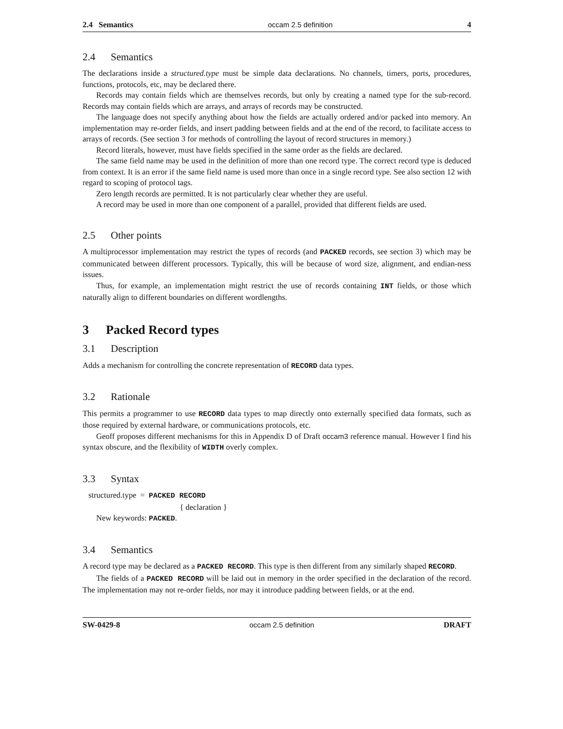2.4 Semantics occam 2.5 definition 4
2.4 Semantics
The declarations inside a structured.type must be simple data declarations. No channels, timers, ports, procedures, functions, protocols, etc, may be declared there.
Records may contain fields which are themselves records, but only by creating a named type for the sub-record. Records may contain fields which are arrays, and arrays of records may be constructed.
The language does not specify anything about how the fields are actually ordered and/or packed into memory. An implementation may re-order fields, and insert padding between fields and at the end of the record, to facilitate access to arrays of records. (See section 3 for methods of controlling the layout of record structures in memory.)
Record literals, however, must have fields specified in the same order as the fields are declared.
The same field name may be used in the definition of more than one record type. The correct record type is deduced from context. It is an error if the same field name is used more than once in a single record type. See also section 12 with regard to scoping of protocol tags.
Zero length records are permitted. It is not particularly clear whether they are useful.
A record may be used in more than one component of a parallel, provided that different fields are used.
2.5 Other points
A multiprocessor implementation may restrict the types of records (and PACKED records, see section 3) which may be communicated between different processors. Typically, this will be because of word size, alignment, and endian-ness issues.
Thus, for example, an implementation might restrict the use of records containing INT fields, or those which naturally align to different boundaries on different wordlengths.
3 Packed Record types
3.1 Description
Adds a mechanism for controlling the concrete representation of RECORD data types.
3.2 Rationale
This permits a programmer to use RECORD data types to map directly onto externally specified data formats, such as those required by external hardware, or communications protocols, etc.
Geoff proposes different mechanisms for this in Appendix D of Draft occam3 reference manual. However I find his syntax obscure, and the flexibility of WIDTH overly complex.
3.3 Syntax
structured.type = PACKED RECORD
{ declaration }
New keywords: PACKED.
3.4 Semantics
A record type may be declared as a PACKED RECORD. This type is then different from any similarly shaped RECORD.
The fields of a PACKED RECORD will be laid out in memory in the order specified in the declaration of the record. The implementation may not re-order fields, nor may it introduce padding between fields, or at the end.
SW-0429-8 occam 2.5 definition DRAFT